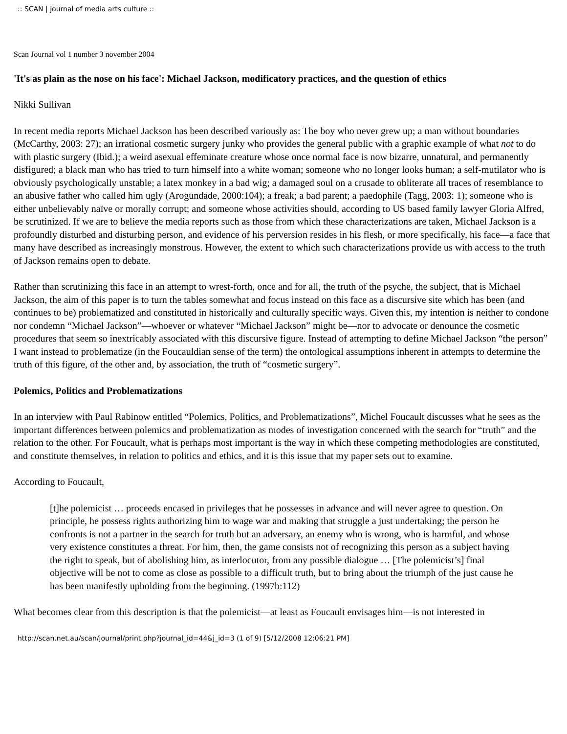:: SCAN | journal of media arts culture ::
Scan Journal vol 1 number 3 november 2004
'It's as plain as the nose on his face': Michael Jackson, modificatory practices, and the question of ethics
Nikki Sullivan
In recent media reports Michael Jackson has been described variously as: The boy who never grew up; a man without boundaries (McCarthy, 2003: 27); an irrational cosmetic surgery junky who provides the general public with a graphic example of what not to do with plastic surgery (Ibid.); a weird asexual effeminate creature whose once normal face is now bizarre, unnatural, and permanently disfigured; a black man who has tried to turn himself into a white woman; someone who no longer looks human; a self-mutilator who is obviously psychologically unstable; a latex monkey in a bad wig; a damaged soul on a crusade to obliterate all traces of resemblance to an abusive father who called him ugly (Arogundade, 2000:104); a freak; a bad parent; a paedophile (Tagg, 2003: 1); someone who is either unbelievably naïve or morally corrupt; and someone whose activities should, according to US based family lawyer Gloria Alfred, be scrutinized. If we are to believe the media reports such as those from which these characterizations are taken, Michael Jackson is a profoundly disturbed and disturbing person, and evidence of his perversion resides in his flesh, or more specifically, his face—a face that many have described as increasingly monstrous. However, the extent to which such characterizations provide us with access to the truth of Jackson remains open to debate.
Rather than scrutinizing this face in an attempt to wrest-forth, once and for all, the truth of the psyche, the subject, that is Michael Jackson, the aim of this paper is to turn the tables somewhat and focus instead on this face as a discursive site which has been (and continues to be) problematized and constituted in historically and culturally specific ways. Given this, my intention is neither to condone nor condemn “Michael Jackson”—whoever or whatever “Michael Jackson” might be—nor to advocate or denounce the cosmetic procedures that seem so inextricably associated with this discursive figure. Instead of attempting to define Michael Jackson “the person” I want instead to problematize (in the Foucauldian sense of the term) the ontological assumptions inherent in attempts to determine the truth of this figure, of the other and, by association, the truth of “cosmetic surgery”.
Polemics, Politics and Problematizations
In an interview with Paul Rabinow entitled “Polemics, Politics, and Problematizations”, Michel Foucault discusses what he sees as the important differences between polemics and problematization as modes of investigation concerned with the search for “truth” and the relation to the other. For Foucault, what is perhaps most important is the way in which these competing methodologies are constituted, and constitute themselves, in relation to politics and ethics, and it is this issue that my paper sets out to examine.
According to Foucault,
[t]he polemicist … proceeds encased in privileges that he possesses in advance and will never agree to question. On principle, he possess rights authorizing him to wage war and making that struggle a just undertaking; the person he confronts is not a partner in the search for truth but an adversary, an enemy who is wrong, who is harmful, and whose very existence constitutes a threat. For him, then, the game consists not of recognizing this person as a subject having the right to speak, but of abolishing him, as interlocutor, from any possible dialogue … [The polemicist’s] final objective will be not to come as close as possible to a difficult truth, but to bring about the triumph of the just cause he has been manifestly upholding from the beginning. (1997b:112)
What becomes clear from this description is that the polemicist—at least as Foucault envisages him—is not interested in
http://scan.net.au/scan/journal/print.php?journal_id=44&j_id=3 (1 of 9) [5/12/2008 12:06:21 PM]